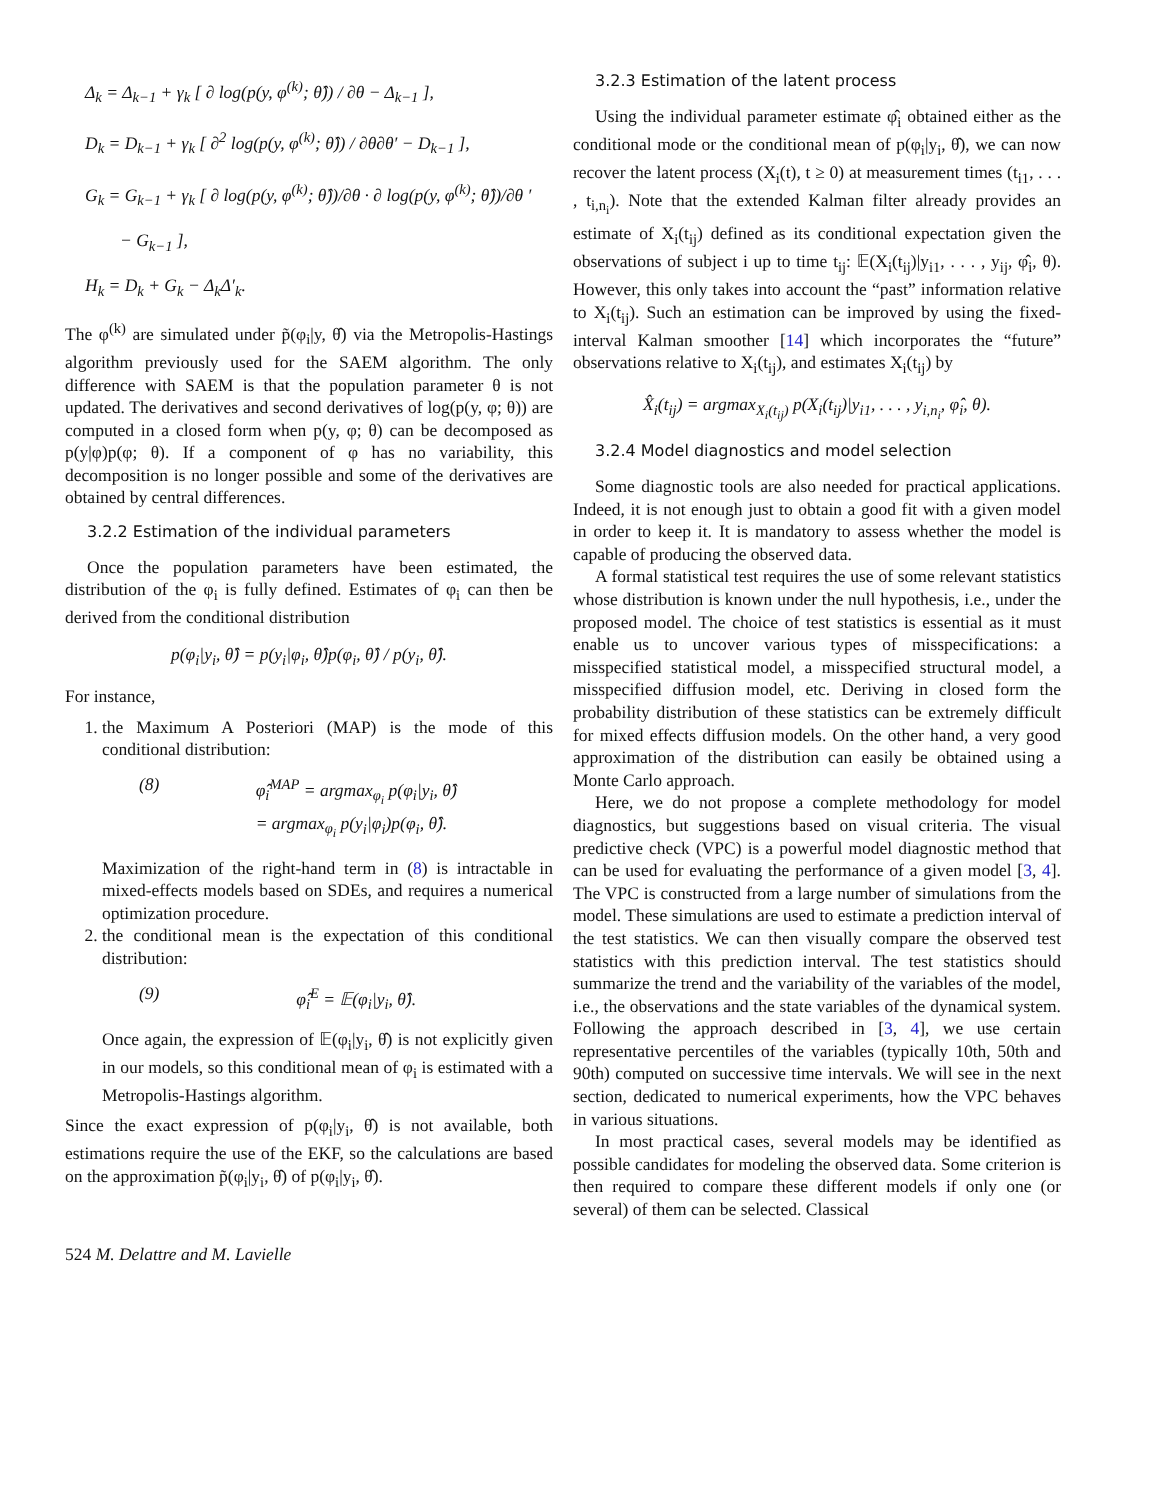Δ<sub>k</sub> = Δ<sub>k−1</sub> + γ<sub>k</sub> [ ∂ log(p(y, φ<sup>(k)</sup>; θ̂)) / ∂θ − Δ<sub>k−1</sub> ],
D<sub>k</sub> = D<sub>k−1</sub> + γ<sub>k</sub> [ ∂<sup>2</sup> log(p(y, φ<sup>(k)</sup>; θ̂)) / ∂θ∂θ′ − D<sub>k−1</sub> ],
G<sub>k</sub> = G<sub>k−1</sub> + γ<sub>k</sub> [ ∂ log(p(y, φ<sup>(k)</sup>; θ̂))/∂θ · ∂ log(p(y, φ<sup>(k)</sup>; θ̂))/∂θ ′
− G<sub>k−1</sub> ],
H<sub>k</sub> = D<sub>k</sub> + G<sub>k</sub> − Δ<sub>k</sub>Δ′<sub>k</sub>.
The φ<sup>(k)</sup> are simulated under p̃(φ<sub>i</sub>|y, θ̂) via the Metropolis-Hastings algorithm previously used for the SAEM algorithm. The only difference with SAEM is that the population parameter θ is not updated. The derivatives and second derivatives of log(p(y, φ; θ)) are computed in a closed form when p(y, φ; θ) can be decomposed as p(y|φ)p(φ; θ). If a component of φ has no variability, this decomposition is no longer possible and some of the derivatives are obtained by central differences.
3.2.2 Estimation of the individual parameters
Once the population parameters have been estimated, the distribution of the φ<sub>i</sub> is fully defined. Estimates of φ<sub>i</sub> can then be derived from the conditional distribution
p(φ<sub>i</sub>|y<sub>i</sub>, θ̂) = p(y<sub>i</sub>|φ<sub>i</sub>, θ̂)p(φ<sub>i</sub>, θ̂) / p(y<sub>i</sub>, θ̂).
For instance,
1. the Maximum A Posteriori (MAP) is the mode of this conditional distribution:
(8) φ̂<sub>i</sub><sup>MAP</sup> = argmax<sub>φ<sub>i</sub></sub> p(φ<sub>i</sub>|y<sub>i</sub>, θ̂)
= argmax<sub>φ<sub>i</sub></sub> p(y<sub>i</sub>|φ<sub>i</sub>)p(φ<sub>i</sub>, θ̂).
Maximization of the right-hand term in (8) is intractable in mixed-effects models based on SDEs, and requires a numerical optimization procedure.
2. the conditional mean is the expectation of this conditional distribution:
(9) φ̂<sub>i</sub><sup>E</sup> = 𝔼(φ<sub>i</sub>|y<sub>i</sub>, θ̂).
Once again, the expression of 𝔼(φ<sub>i</sub>|y<sub>i</sub>, θ̂) is not explicitly given in our models, so this conditional mean of φ<sub>i</sub> is estimated with a Metropolis-Hastings algorithm.
Since the exact expression of p(φ<sub>i</sub>|y<sub>i</sub>, θ̂) is not available, both estimations require the use of the EKF, so the calculations are based on the approximation p̃(φ<sub>i</sub>|y<sub>i</sub>, θ̂) of p(φ<sub>i</sub>|y<sub>i</sub>, θ̂).
3.2.3 Estimation of the latent process
Using the individual parameter estimate φ̂<sub>i</sub> obtained either as the conditional mode or the conditional mean of p(φ<sub>i</sub>|y<sub>i</sub>, θ̂), we can now recover the latent process (X<sub>i</sub>(t), t ≥ 0) at measurement times (t<sub>i1</sub>, . . . , t<sub>i,n<sub>i</sub></sub>). Note that the extended Kalman filter already provides an estimate of X<sub>i</sub>(t<sub>ij</sub>) defined as its conditional expectation given the observations of subject i up to time t<sub>ij</sub>: 𝔼(X<sub>i</sub>(t<sub>ij</sub>)|y<sub>i1</sub>, . . . , y<sub>ij</sub>, φ̂<sub>i</sub>, θ). However, this only takes into account the “past” information relative to X<sub>i</sub>(t<sub>ij</sub>). Such an estimation can be improved by using the fixed-interval Kalman smoother [14] which incorporates the “future” observations relative to X<sub>i</sub>(t<sub>ij</sub>), and estimates X<sub>i</sub>(t<sub>ij</sub>) by
X̂<sub>i</sub>(t<sub>ij</sub>) = argmax<sub>X<sub>i</sub>(t<sub>ij</sub>)</sub> p(X<sub>i</sub>(t<sub>ij</sub>)|y<sub>i1</sub>, . . . , y<sub>i,n<sub>i</sub></sub>, φ̂<sub>i</sub>, θ).
3.2.4 Model diagnostics and model selection
Some diagnostic tools are also needed for practical applications. Indeed, it is not enough just to obtain a good fit with a given model in order to keep it. It is mandatory to assess whether the model is capable of producing the observed data.
A formal statistical test requires the use of some relevant statistics whose distribution is known under the null hypothesis, i.e., under the proposed model. The choice of test statistics is essential as it must enable us to uncover various types of misspecifications: a misspecified statistical model, a misspecified structural model, a misspecified diffusion model, etc. Deriving in closed form the probability distribution of these statistics can be extremely difficult for mixed effects diffusion models. On the other hand, a very good approximation of the distribution can easily be obtained using a Monte Carlo approach.
Here, we do not propose a complete methodology for model diagnostics, but suggestions based on visual criteria. The visual predictive check (VPC) is a powerful model diagnostic method that can be used for evaluating the performance of a given model [3, 4]. The VPC is constructed from a large number of simulations from the model. These simulations are used to estimate a prediction interval of the test statistics. We can then visually compare the observed test statistics with this prediction interval. The test statistics should summarize the trend and the variability of the variables of the model, i.e., the observations and the state variables of the dynamical system. Following the approach described in [3, 4], we use certain representative percentiles of the variables (typically 10th, 50th and 90th) computed on successive time intervals. We will see in the next section, dedicated to numerical experiments, how the VPC behaves in various situations.
In most practical cases, several models may be identified as possible candidates for modeling the observed data. Some criterion is then required to compare these different models if only one (or several) of them can be selected. Classical
524 M. Delattre and M. Lavielle